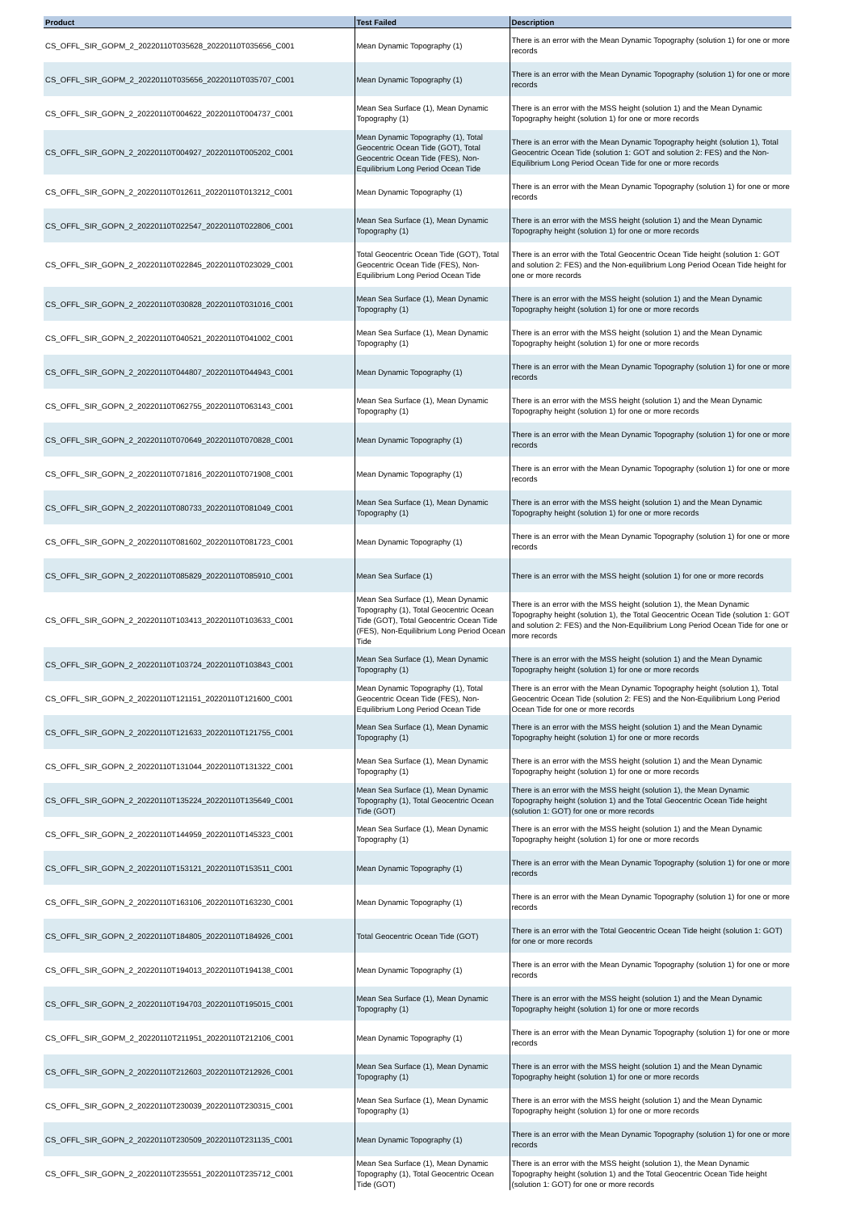| Product | Test Failed | Description |
| --- | --- | --- |
| CS_OFFL_SIR_GOPM_2_20220110T035628_20220110T035656_C001 | Mean Dynamic Topography (1) | There is an error with the Mean Dynamic Topography (solution 1) for one or more records |
| CS_OFFL_SIR_GOPM_2_20220110T035656_20220110T035707_C001 | Mean Dynamic Topography (1) | There is an error with the Mean Dynamic Topography (solution 1) for one or more records |
| CS_OFFL_SIR_GOPN_2_20220110T004622_20220110T004737_C001 | Mean Sea Surface (1), Mean Dynamic Topography (1) | There is an error with the MSS height (solution 1) and the Mean Dynamic Topography height (solution 1) for one or more records |
| CS_OFFL_SIR_GOPN_2_20220110T004927_20220110T005202_C001 | Mean Dynamic Topography (1), Total Geocentric Ocean Tide (GOT), Total Geocentric Ocean Tide (FES), Non-Equilibrium Long Period Ocean Tide | There is an error with the Mean Dynamic Topography height (solution 1), Total Geocentric Ocean Tide (solution 1: GOT and solution 2: FES) and the Non-Equilibrium Long Period Ocean Tide for one or more records |
| CS_OFFL_SIR_GOPN_2_20220110T012611_20220110T013212_C001 | Mean Dynamic Topography (1) | There is an error with the Mean Dynamic Topography (solution 1) for one or more records |
| CS_OFFL_SIR_GOPN_2_20220110T022547_20220110T022806_C001 | Mean Sea Surface (1), Mean Dynamic Topography (1) | There is an error with the MSS height (solution 1) and the Mean Dynamic Topography height (solution 1) for one or more records |
| CS_OFFL_SIR_GOPN_2_20220110T022845_20220110T023029_C001 | Total Geocentric Ocean Tide (GOT), Total Geocentric Ocean Tide (FES), Non-Equilibrium Long Period Ocean Tide | There is an error with the Total Geocentric Ocean Tide height (solution 1: GOT and solution 2: FES) and the Non-equilibrium Long Period Ocean Tide height for one or more records |
| CS_OFFL_SIR_GOPN_2_20220110T030828_20220110T031016_C001 | Mean Sea Surface (1), Mean Dynamic Topography (1) | There is an error with the MSS height (solution 1) and the Mean Dynamic Topography height (solution 1) for one or more records |
| CS_OFFL_SIR_GOPN_2_20220110T040521_20220110T041002_C001 | Mean Sea Surface (1), Mean Dynamic Topography (1) | There is an error with the MSS height (solution 1) and the Mean Dynamic Topography height (solution 1) for one or more records |
| CS_OFFL_SIR_GOPN_2_20220110T044807_20220110T044943_C001 | Mean Dynamic Topography (1) | There is an error with the Mean Dynamic Topography (solution 1) for one or more records |
| CS_OFFL_SIR_GOPN_2_20220110T062755_20220110T063143_C001 | Mean Sea Surface (1), Mean Dynamic Topography (1) | There is an error with the MSS height (solution 1) and the Mean Dynamic Topography height (solution 1) for one or more records |
| CS_OFFL_SIR_GOPN_2_20220110T070649_20220110T070828_C001 | Mean Dynamic Topography (1) | There is an error with the Mean Dynamic Topography (solution 1) for one or more records |
| CS_OFFL_SIR_GOPN_2_20220110T071816_20220110T071908_C001 | Mean Dynamic Topography (1) | There is an error with the Mean Dynamic Topography (solution 1) for one or more records |
| CS_OFFL_SIR_GOPN_2_20220110T080733_20220110T081049_C001 | Mean Sea Surface (1), Mean Dynamic Topography (1) | There is an error with the MSS height (solution 1) and the Mean Dynamic Topography height (solution 1) for one or more records |
| CS_OFFL_SIR_GOPN_2_20220110T081602_20220110T081723_C001 | Mean Dynamic Topography (1) | There is an error with the Mean Dynamic Topography (solution 1) for one or more records |
| CS_OFFL_SIR_GOPN_2_20220110T085829_20220110T085910_C001 | Mean Sea Surface (1) | There is an error with the MSS height (solution 1) for one or more records |
| CS_OFFL_SIR_GOPN_2_20220110T103413_20220110T103633_C001 | Mean Sea Surface (1), Mean Dynamic Topography (1), Total Geocentric Ocean Tide (GOT), Total Geocentric Ocean Tide (FES), Non-Equilibrium Long Period Ocean Tide | There is an error with the MSS height (solution 1), the Mean Dynamic Topography height (solution 1), the Total Geocentric Ocean Tide (solution 1: GOT and solution 2: FES) and the Non-Equilibrium Long Period Ocean Tide for one or more records |
| CS_OFFL_SIR_GOPN_2_20220110T103724_20220110T103843_C001 | Mean Sea Surface (1), Mean Dynamic Topography (1) | There is an error with the MSS height (solution 1) and the Mean Dynamic Topography height (solution 1) for one or more records |
| CS_OFFL_SIR_GOPN_2_20220110T121151_20220110T121600_C001 | Mean Dynamic Topography (1), Total Geocentric Ocean Tide (FES), Non-Equilibrium Long Period Ocean Tide | There is an error with the Mean Dynamic Topography height (solution 1), Total Geocentric Ocean Tide (solution 2: FES) and the Non-Equilibrium Long Period Ocean Tide for one or more records |
| CS_OFFL_SIR_GOPN_2_20220110T121633_20220110T121755_C001 | Mean Sea Surface (1), Mean Dynamic Topography (1) | There is an error with the MSS height (solution 1) and the Mean Dynamic Topography height (solution 1) for one or more records |
| CS_OFFL_SIR_GOPN_2_20220110T131044_20220110T131322_C001 | Mean Sea Surface (1), Mean Dynamic Topography (1) | There is an error with the MSS height (solution 1) and the Mean Dynamic Topography height (solution 1) for one or more records |
| CS_OFFL_SIR_GOPN_2_20220110T135224_20220110T135649_C001 | Mean Sea Surface (1), Mean Dynamic Topography (1), Total Geocentric Ocean Tide (GOT) | There is an error with the MSS height (solution 1), the Mean Dynamic Topography height (solution 1) and the Total Geocentric Ocean Tide height (solution 1: GOT) for one or more records |
| CS_OFFL_SIR_GOPN_2_20220110T144959_20220110T145323_C001 | Mean Sea Surface (1), Mean Dynamic Topography (1) | There is an error with the MSS height (solution 1) and the Mean Dynamic Topography height (solution 1) for one or more records |
| CS_OFFL_SIR_GOPN_2_20220110T153121_20220110T153511_C001 | Mean Dynamic Topography (1) | There is an error with the Mean Dynamic Topography (solution 1) for one or more records |
| CS_OFFL_SIR_GOPN_2_20220110T163106_20220110T163230_C001 | Mean Dynamic Topography (1) | There is an error with the Mean Dynamic Topography (solution 1) for one or more records |
| CS_OFFL_SIR_GOPN_2_20220110T184805_20220110T184926_C001 | Total Geocentric Ocean Tide (GOT) | There is an error with the Total Geocentric Ocean Tide height (solution 1: GOT) for one or more records |
| CS_OFFL_SIR_GOPN_2_20220110T194013_20220110T194138_C001 | Mean Dynamic Topography (1) | There is an error with the Mean Dynamic Topography (solution 1) for one or more records |
| CS_OFFL_SIR_GOPN_2_20220110T194703_20220110T195015_C001 | Mean Sea Surface (1), Mean Dynamic Topography (1) | There is an error with the MSS height (solution 1) and the Mean Dynamic Topography height (solution 1) for one or more records |
| CS_OFFL_SIR_GOPM_2_20220110T211951_20220110T212106_C001 | Mean Dynamic Topography (1) | There is an error with the Mean Dynamic Topography (solution 1) for one or more records |
| CS_OFFL_SIR_GOPN_2_20220110T212603_20220110T212926_C001 | Mean Sea Surface (1), Mean Dynamic Topography (1) | There is an error with the MSS height (solution 1) and the Mean Dynamic Topography height (solution 1) for one or more records |
| CS_OFFL_SIR_GOPN_2_20220110T230039_20220110T230315_C001 | Mean Sea Surface (1), Mean Dynamic Topography (1) | There is an error with the MSS height (solution 1) and the Mean Dynamic Topography height (solution 1) for one or more records |
| CS_OFFL_SIR_GOPN_2_20220110T230509_20220110T231135_C001 | Mean Dynamic Topography (1) | There is an error with the Mean Dynamic Topography (solution 1) for one or more records |
| CS_OFFL_SIR_GOPN_2_20220110T235551_20220110T235712_C001 | Mean Sea Surface (1), Mean Dynamic Topography (1), Total Geocentric Ocean Tide (GOT) | There is an error with the MSS height (solution 1), the Mean Dynamic Topography height (solution 1) and the Total Geocentric Ocean Tide height (solution 1: GOT) for one or more records |